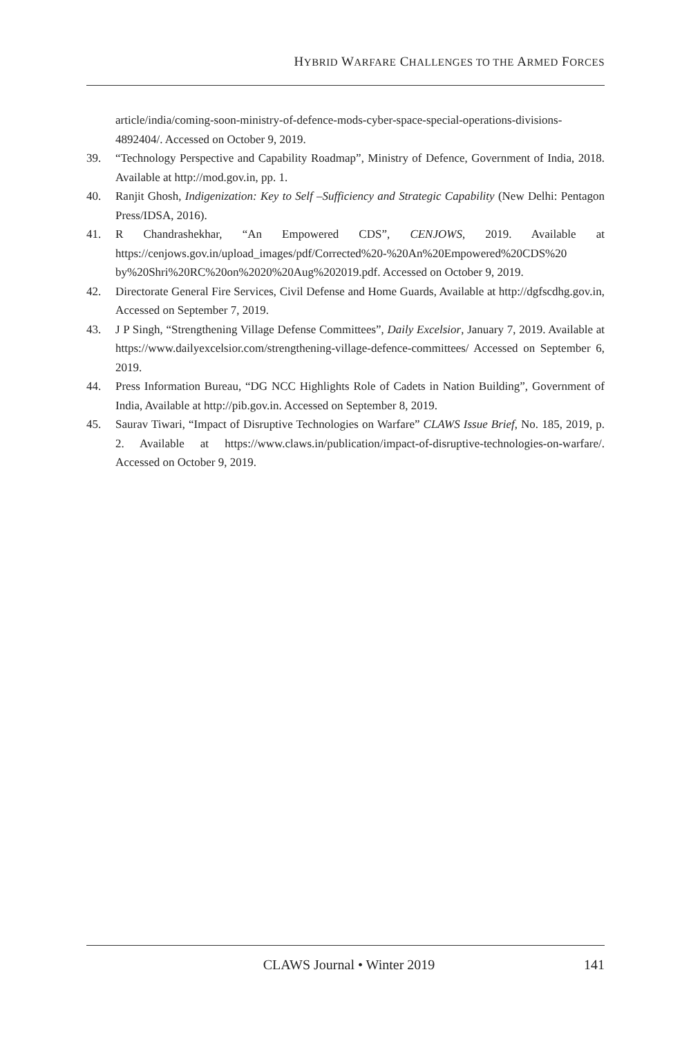HYBRID WARFARE CHALLENGES TO THE ARMED FORCES
article/india/coming-soon-ministry-of-defence-mods-cyber-space-special-operations-divisions-4892404/. Accessed on October 9, 2019.
39. “Technology Perspective and Capability Roadmap”, Ministry of Defence, Government of India, 2018. Available at http://mod.gov.in, pp. 1.
40. Ranjit Ghosh, Indigenization: Key to Self –Sufficiency and Strategic Capability (New Delhi: Pentagon Press/IDSA, 2016).
41. R Chandrashekhar, “An Empowered CDS”, CENJOWS, 2019. Available at https://cenjows.gov.in/upload_images/pdf/Corrected%20-%20An%20Empowered%20CDS%20 by%20Shri%20RC%20on%2020%20Aug%202019.pdf. Accessed on October 9, 2019.
42. Directorate General Fire Services, Civil Defense and Home Guards, Available at http://dgfscdhg.gov.in, Accessed on September 7, 2019.
43. J P Singh, “Strengthening Village Defense Committees”, Daily Excelsior, January 7, 2019. Available at https://www.dailyexcelsior.com/strengthening-village-defence-committees/ Accessed on September 6, 2019.
44. Press Information Bureau, “DG NCC Highlights Role of Cadets in Nation Building”, Government of India, Available at http://pib.gov.in. Accessed on September 8, 2019.
45. Saurav Tiwari, “Impact of Disruptive Technologies on Warfare” CLAWS Issue Brief, No. 185, 2019, p. 2. Available at https://www.claws.in/publication/impact-of-disruptive-technologies-on-warfare/. Accessed on October 9, 2019.
CLAWS Journal • Winter 2019 141